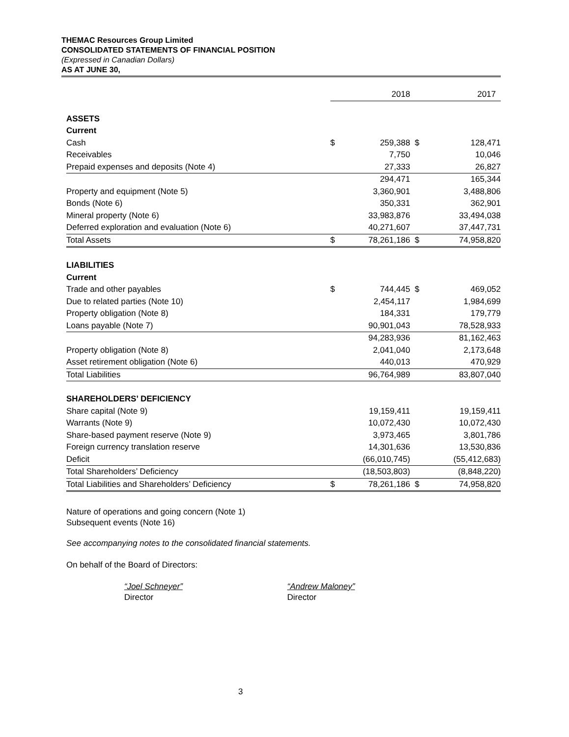THEMAC Resources Group Limited
CONSOLIDATED STATEMENTS OF FINANCIAL POSITION
(Expressed in Canadian Dollars)
AS AT JUNE 30,
| | | 2018 | | 2017 |
| ASSETS | | | | |
| Current | | | | |
| Cash | $ | 259,388 | $ | 128,471 |
| Receivables | | 7,750 | | 10,046 |
| Prepaid expenses and deposits (Note 4) | | 27,333 | | 26,827 |
| | | 294,471 | | 165,344 |
| Property and equipment (Note 5) | | 3,360,901 | | 3,488,806 |
| Bonds (Note 6) | | 350,331 | | 362,901 |
| Mineral property (Note 6) | | 33,983,876 | | 33,494,038 |
| Deferred exploration and evaluation (Note 6) | | 40,271,607 | | 37,447,731 |
| Total Assets | $ | 78,261,186 | $ | 74,958,820 |
| LIABILITIES | | | | |
| Current | | | | |
| Trade and other payables | $ | 744,445 | $ | 469,052 |
| Due to related parties (Note 10) | | 2,454,117 | | 1,984,699 |
| Property obligation (Note 8) | | 184,331 | | 179,779 |
| Loans payable (Note 7) | | 90,901,043 | | 78,528,933 |
| | | 94,283,936 | | 81,162,463 |
| Property obligation (Note 8) | | 2,041,040 | | 2,173,648 |
| Asset retirement obligation (Note 6) | | 440,013 | | 470,929 |
| Total Liabilities | | 96,764,989 | | 83,807,040 |
| SHAREHOLDERS’ DEFICIENCY | | | | |
| Share capital (Note 9) | | 19,159,411 | | 19,159,411 |
| Warrants (Note 9) | | 10,072,430 | | 10,072,430 |
| Share-based payment reserve (Note 9) | | 3,973,465 | | 3,801,786 |
| Foreign currency translation reserve | | 14,301,636 | | 13,530,836 |
| Deficit | | (66,010,745) | | (55,412,683) |
| Total Shareholders’ Deficiency | | (18,503,803) | | (8,848,220) |
| Total Liabilities and Shareholders’ Deficiency | $ | 78,261,186 | $ | 74,958,820 |
Nature of operations and going concern (Note 1)
Subsequent events (Note 16)
See accompanying notes to the consolidated financial statements.
On behalf of the Board of Directors:
“Joel Schneyer”
Director
“Andrew Maloney”
Director
3